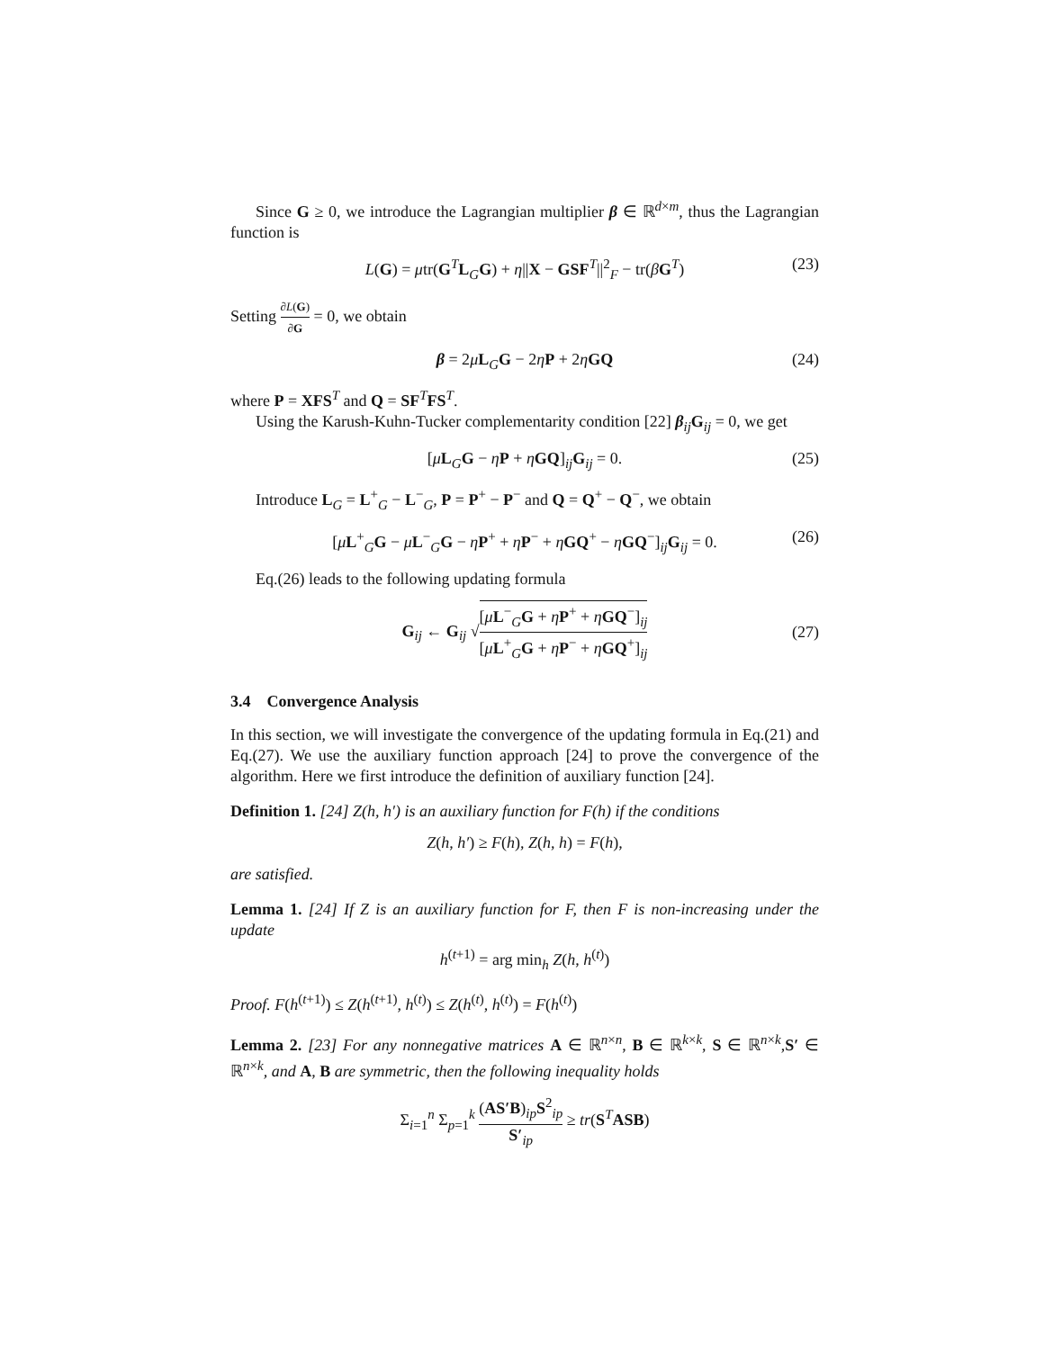Since G ≥ 0, we introduce the Lagrangian multiplier β ∈ ℝ<sup>d×m</sup>, thus the Lagrangian function is
L(G) = μtr(G<sup>T</sup>L<sub>G</sub>G) + η||X − GSF<sup>T</sup>||<sup>2</sup><sub>F</sub> − tr(βG<sup>T</sup>) (23)
Setting ∂L(G) ∂G = 0, we obtain
β = 2μL<sub>G</sub>G − 2ηP + 2ηGQ (24)
where P = XFS<sup>T</sup> and Q = SF<sup>T</sup>FS<sup>T</sup>.
Using the Karush-Kuhn-Tucker complementarity condition [22] β<sub>ij</sub>G<sub>ij</sub> = 0, we get
[μL<sub>G</sub>G − ηP + ηGQ]<sub>ij</sub>G<sub>ij</sub> = 0. (25)
Introduce L<sub>G</sub> = L<sup>+</sup><sub>G</sub> − L<sup>−</sup><sub>G</sub>, P = P<sup>+</sup> − P<sup>−</sup> and Q = Q<sup>+</sup> − Q<sup>−</sup>, we obtain
[μL<sup>+</sup><sub>G</sub>G − μL<sup>−</sup><sub>G</sub>G − ηP<sup>+</sup> + ηP<sup>−</sup> + ηGQ<sup>+</sup> − ηGQ<sup>−</sup>]<sub>ij</sub>G<sub>ij</sub> = 0. (26)
Eq.(26) leads to the following updating formula
G<sub>ij</sub> ← G<sub>ij</sub> √[μL<sup>−</sup><sub>G</sub>G + ηP<sup>+</sup> + ηGQ<sup>−</sup>]<sub>ij</sub> [μL<sup>+</sup><sub>G</sub>G + ηP<sup>−</sup> + ηGQ<sup>+</sup>]<sub>ij</sub> (27)
3.4 Convergence Analysis
In this section, we will investigate the convergence of the updating formula in Eq.(21) and Eq.(27). We use the auxiliary function approach [24] to prove the convergence of the algorithm. Here we first introduce the definition of auxiliary function [24].
Definition 1. [24] Z(h, h′) is an auxiliary function for F(h) if the conditions
Z(h, h′) ≥ F(h), Z(h, h) = F(h),
are satisfied.
Lemma 1. [24] If Z is an auxiliary function for F, then F is non-increasing under the update
h<sup>(t+1)</sup> = arg min<sub>h</sub> Z(h, h<sup>(t)</sup>)
Proof. F(h<sup>(t+1)</sup>) ≤ Z(h<sup>(t+1)</sup>, h<sup>(t)</sup>) ≤ Z(h<sup>(t)</sup>, h<sup>(t)</sup>) = F(h<sup>(t)</sup>)
Lemma 2. [23] For any nonnegative matrices A ∈ ℝ<sup>n×n</sup>, B ∈ ℝ<sup>k×k</sup>, S ∈ ℝ<sup>n×k</sup>,S′ ∈ ℝ<sup>n×k</sup>, and A, B are symmetric, then the following inequality holds
Σ<sub>i=1</sub><sup>n</sup> Σ<sub>p=1</sub><sup>k</sup> (AS′B)<sub>ip</sub>S<sup>2</sup><sub>ip</sub> S′<sub>ip</sub> ≥ tr(S<sup>T</sup>ASB)